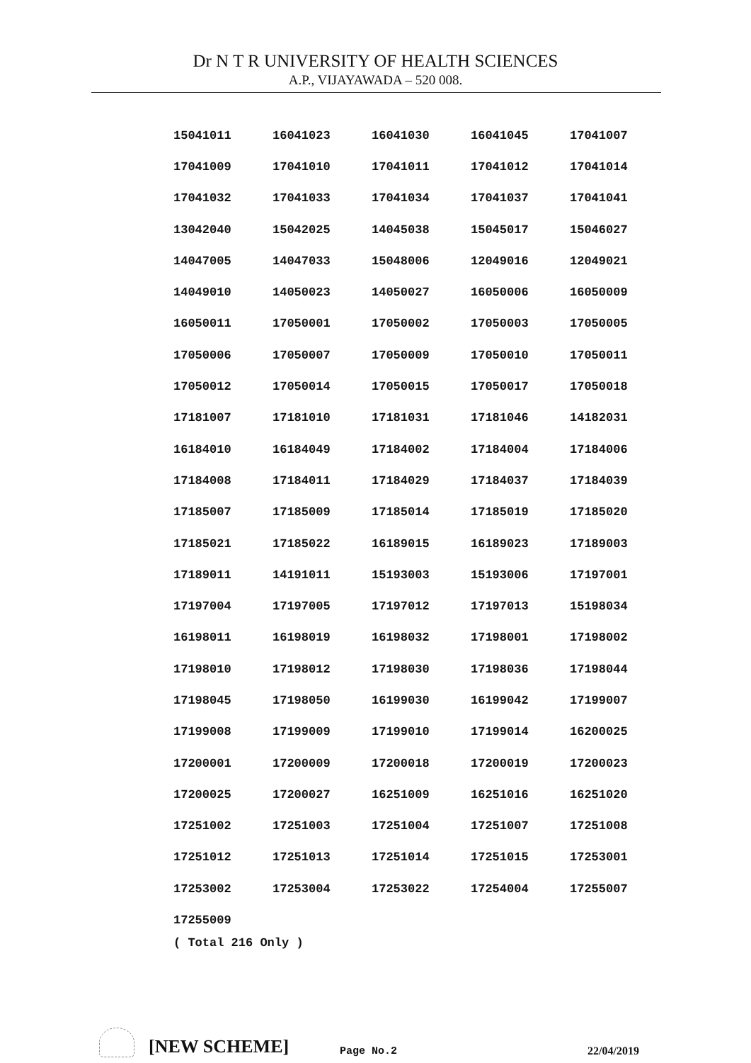Dr N T R UNIVERSITY OF HEALTH SCIENCES
A.P., VIJAYAWADA – 520 008.
| 15041011 | 16041023 | 16041030 | 16041045 | 17041007 |
| 17041009 | 17041010 | 17041011 | 17041012 | 17041014 |
| 17041032 | 17041033 | 17041034 | 17041037 | 17041041 |
| 13042040 | 15042025 | 14045038 | 15045017 | 15046027 |
| 14047005 | 14047033 | 15048006 | 12049016 | 12049021 |
| 14049010 | 14050023 | 14050027 | 16050006 | 16050009 |
| 16050011 | 17050001 | 17050002 | 17050003 | 17050005 |
| 17050006 | 17050007 | 17050009 | 17050010 | 17050011 |
| 17050012 | 17050014 | 17050015 | 17050017 | 17050018 |
| 17181007 | 17181010 | 17181031 | 17181046 | 14182031 |
| 16184010 | 16184049 | 17184002 | 17184004 | 17184006 |
| 17184008 | 17184011 | 17184029 | 17184037 | 17184039 |
| 17185007 | 17185009 | 17185014 | 17185019 | 17185020 |
| 17185021 | 17185022 | 16189015 | 16189023 | 17189003 |
| 17189011 | 14191011 | 15193003 | 15193006 | 17197001 |
| 17197004 | 17197005 | 17197012 | 17197013 | 15198034 |
| 16198011 | 16198019 | 16198032 | 17198001 | 17198002 |
| 17198010 | 17198012 | 17198030 | 17198036 | 17198044 |
| 17198045 | 17198050 | 16199030 | 16199042 | 17199007 |
| 17199008 | 17199009 | 17199010 | 17199014 | 16200025 |
| 17200001 | 17200009 | 17200018 | 17200019 | 17200023 |
| 17200025 | 17200027 | 16251009 | 16251016 | 16251020 |
| 17251002 | 17251003 | 17251004 | 17251007 | 17251008 |
| 17251012 | 17251013 | 17251014 | 17251015 | 17253001 |
| 17253002 | 17253004 | 17253022 | 17254004 | 17255007 |
| 17255009 | | | | |
( Total 216 Only )
[NEW SCHEME]
Page No.2
22/04/2019